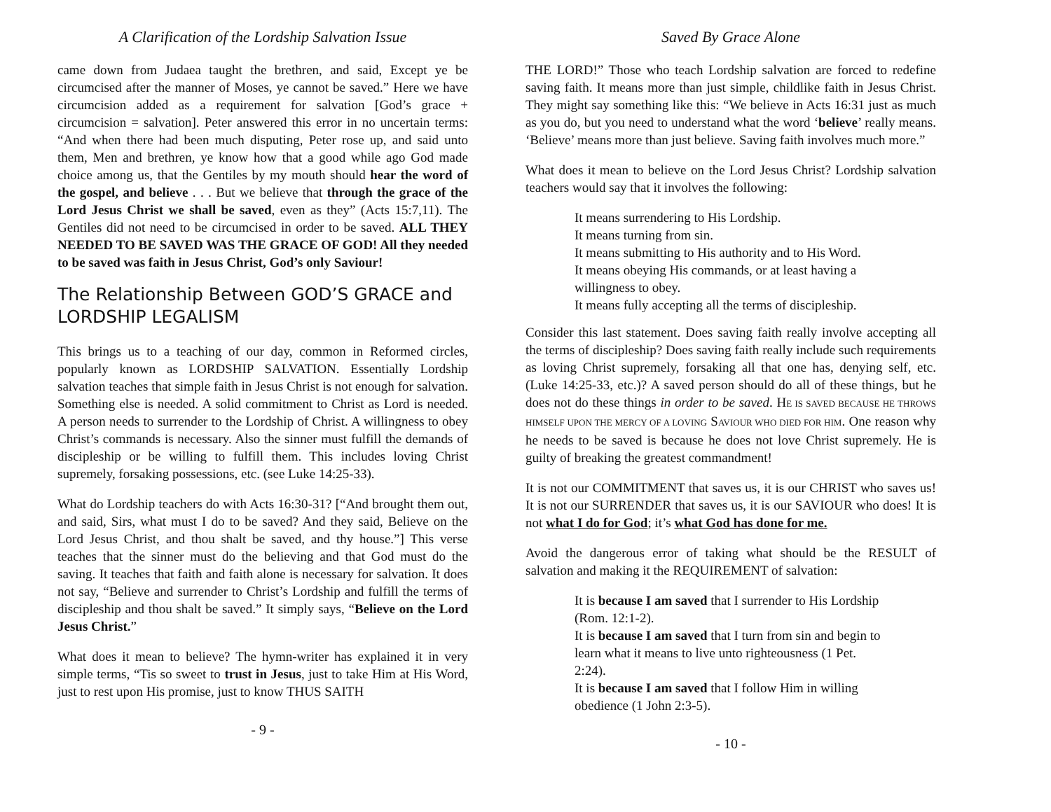A Clarification of the Lordship Salvation Issue
came down from Judaea taught the brethren, and said, Except ye be circumcised after the manner of Moses, ye cannot be saved.” Here we have circumcision added as a requirement for salvation [God’s grace + circumcision = salvation]. Peter answered this error in no uncertain terms: “And when there had been much disputing, Peter rose up, and said unto them, Men and brethren, ye know how that a good while ago God made choice among us, that the Gentiles by my mouth should hear the word of the gospel, and believe . . . But we believe that through the grace of the Lord Jesus Christ we shall be saved, even as they” (Acts 15:7,11). The Gentiles did not need to be circumcised in order to be saved. ALL THEY NEEDED TO BE SAVED WAS THE GRACE OF GOD! All they needed to be saved was faith in Jesus Christ, God’s only Saviour!
The Relationship Between GOD’S GRACE and LORDSHIP LEGALISM
This brings us to a teaching of our day, common in Reformed circles, popularly known as LORDSHIP SALVATION. Essentially Lordship salvation teaches that simple faith in Jesus Christ is not enough for salvation. Something else is needed. A solid commitment to Christ as Lord is needed. A person needs to surrender to the Lordship of Christ. A willingness to obey Christ’s commands is necessary. Also the sinner must fulfill the demands of discipleship or be willing to fulfill them. This includes loving Christ supremely, forsaking possessions, etc. (see Luke 14:25-33).
What do Lordship teachers do with Acts 16:30-31? [“And brought them out, and said, Sirs, what must I do to be saved? And they said, Believe on the Lord Jesus Christ, and thou shalt be saved, and thy house.”] This verse teaches that the sinner must do the believing and that God must do the saving. It teaches that faith and faith alone is necessary for salvation. It does not say, “Believe and surrender to Christ’s Lordship and fulfill the terms of discipleship and thou shalt be saved.” It simply says, “Believe on the Lord Jesus Christ.”
What does it mean to believe? The hymn-writer has explained it in very simple terms, “Tis so sweet to trust in Jesus, just to take Him at His Word, just to rest upon His promise, just to know THUS SAITH
- 9 -
Saved By Grace Alone
THE LORD!” Those who teach Lordship salvation are forced to redefine saving faith. It means more than just simple, childlike faith in Jesus Christ. They might say something like this: “We believe in Acts 16:31 just as much as you do, but you need to understand what the word ‘believe’ really means. ‘Believe’ means more than just believe. Saving faith involves much more.”
What does it mean to believe on the Lord Jesus Christ? Lordship salvation teachers would say that it involves the following:
It means surrendering to His Lordship.
It means turning from sin.
It means submitting to His authority and to His Word.
It means obeying His commands, or at least having a willingness to obey.
It means fully accepting all the terms of discipleship.
Consider this last statement. Does saving faith really involve accepting all the terms of discipleship? Does saving faith really include such requirements as loving Christ supremely, forsaking all that one has, denying self, etc. (Luke 14:25-33, etc.)? A saved person should do all of these things, but he does not do these things in order to be saved. HE IS SAVED BECAUSE HE THROWS HIMSELF UPON THE MERCY OF A LOVING SAVIOUR WHO DIED FOR HIM. One reason why he needs to be saved is because he does not love Christ supremely. He is guilty of breaking the greatest commandment!
It is not our COMMITMENT that saves us, it is our CHRIST who saves us! It is not our SURRENDER that saves us, it is our SAVIOUR who does! It is not what I do for God; it’s what God has done for me.
Avoid the dangerous error of taking what should be the RESULT of salvation and making it the REQUIREMENT of salvation:
It is because I am saved that I surrender to His Lordship (Rom. 12:1-2).
It is because I am saved that I turn from sin and begin to learn what it means to live unto righteousness (1 Pet. 2:24).
It is because I am saved that I follow Him in willing obedience (1 John 2:3-5).
- 10 -